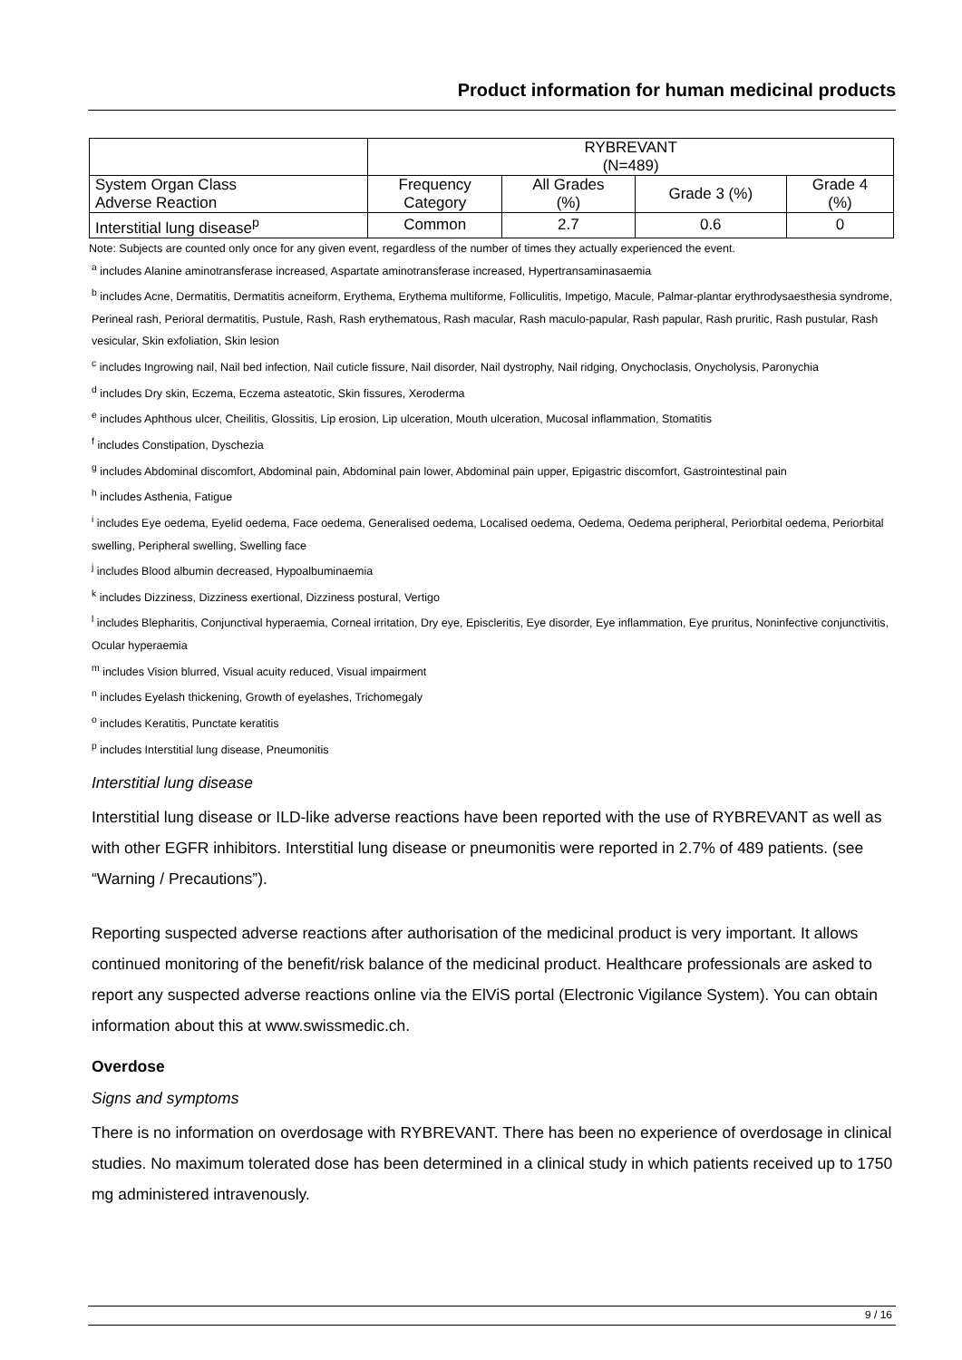Product information for human medicinal products
| | RYBREVANT (N=489) | | | |
| System Organ Class Adverse Reaction | Frequency Category | All Grades (%) | Grade 3 (%) | Grade 4 (%) |
| Interstitial lung disease<sup>p</sup> | Common | 2.7 | 0.6 | 0 |
Note: Subjects are counted only once for any given event, regardless of the number of times they actually experienced the event.
<sup>a</sup> includes Alanine aminotransferase increased, Aspartate aminotransferase increased, Hypertransaminasaemia
<sup>b</sup> includes Acne, Dermatitis, Dermatitis acneiform, Erythema, Erythema multiforme, Folliculitis, Impetigo, Macule, Palmar-plantar erythrodysaesthesia syndrome, Perineal rash, Perioral dermatitis, Pustule, Rash, Rash erythematous, Rash macular, Rash maculo-papular, Rash papular, Rash pruritic, Rash pustular, Rash vesicular, Skin exfoliation, Skin lesion
<sup>c</sup> includes Ingrowing nail, Nail bed infection, Nail cuticle fissure, Nail disorder, Nail dystrophy, Nail ridging, Onychoclasis, Onycholysis, Paronychia
<sup>d</sup> includes Dry skin, Eczema, Eczema asteatotic, Skin fissures, Xeroderma
<sup>e</sup> includes Aphthous ulcer, Cheilitis, Glossitis, Lip erosion, Lip ulceration, Mouth ulceration, Mucosal inflammation, Stomatitis
<sup>f</sup> includes Constipation, Dyschezia
<sup>g</sup> includes Abdominal discomfort, Abdominal pain, Abdominal pain lower, Abdominal pain upper, Epigastric discomfort, Gastrointestinal pain
<sup>h</sup> includes Asthenia, Fatigue
<sup>i</sup> includes Eye oedema, Eyelid oedema, Face oedema, Generalised oedema, Localised oedema, Oedema, Oedema peripheral, Periorbital oedema, Periorbital swelling, Peripheral swelling, Swelling face
<sup>j</sup> includes Blood albumin decreased, Hypoalbuminaemia
<sup>k</sup> includes Dizziness, Dizziness exertional, Dizziness postural, Vertigo
<sup>l</sup> includes Blepharitis, Conjunctival hyperaemia, Corneal irritation, Dry eye, Episcleritis, Eye disorder, Eye inflammation, Eye pruritus, Noninfective conjunctivitis, Ocular hyperaemia
<sup>m</sup> includes Vision blurred, Visual acuity reduced, Visual impairment
<sup>n</sup> includes Eyelash thickening, Growth of eyelashes, Trichomegaly
<sup>o</sup> includes Keratitis, Punctate keratitis
<sup>p</sup> includes Interstitial lung disease, Pneumonitis
Interstitial lung disease
Interstitial lung disease or ILD-like adverse reactions have been reported with the use of RYBREVANT as well as with other EGFR inhibitors. Interstitial lung disease or pneumonitis were reported in 2.7% of 489 patients. (see “Warning / Precautions”).
Reporting suspected adverse reactions after authorisation of the medicinal product is very important. It allows continued monitoring of the benefit/risk balance of the medicinal product. Healthcare professionals are asked to report any suspected adverse reactions online via the ElViS portal (Electronic Vigilance System). You can obtain information about this at www.swissmedic.ch.
Overdose
Signs and symptoms
There is no information on overdosage with RYBREVANT. There has been no experience of overdosage in clinical studies. No maximum tolerated dose has been determined in a clinical study in which patients received up to 1750 mg administered intravenously.
9 / 16